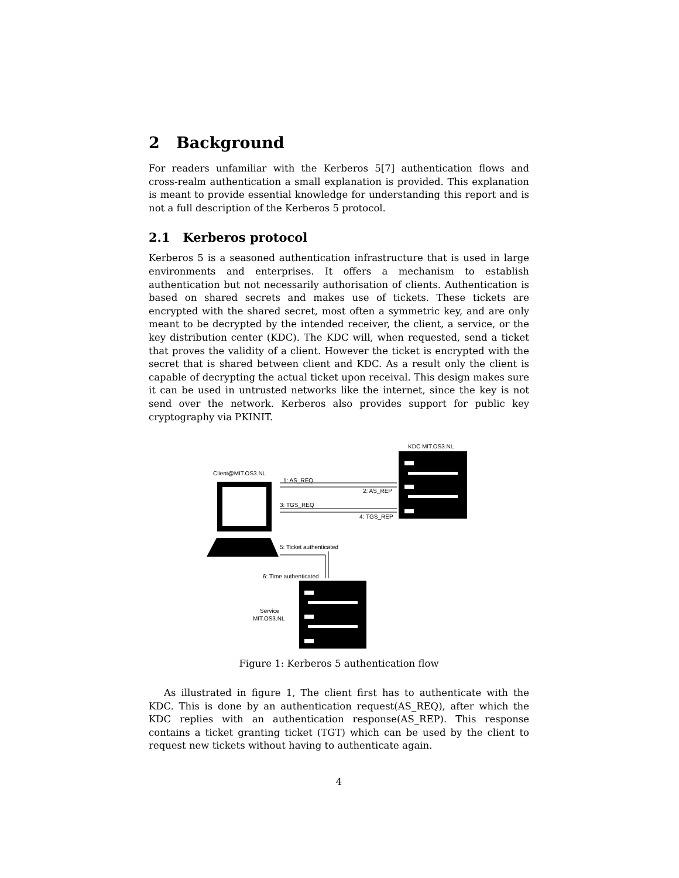2 Background
For readers unfamiliar with the Kerberos 5[7] authentication flows and cross-realm authentication a small explanation is provided. This explanation is meant to provide essential knowledge for understanding this report and is not a full description of the Kerberos 5 protocol.
2.1 Kerberos protocol
Kerberos 5 is a seasoned authentication infrastructure that is used in large environments and enterprises. It offers a mechanism to establish authentication but not necessarily authorisation of clients. Authentication is based on shared secrets and makes use of tickets. These tickets are encrypted with the shared secret, most often a symmetric key, and are only meant to be decrypted by the intended receiver, the client, a service, or the key distribution center (KDC). The KDC will, when requested, send a ticket that proves the validity of a client. However the ticket is encrypted with the secret that is shared between client and KDC. As a result only the client is capable of decrypting the actual ticket upon receival. This design makes sure it can be used in untrusted networks like the internet, since the key is not send over the network. Kerberos also provides support for public key cryptography via PKINIT.
KDC MIT.OS3.NL
Client@MIT.OS3.NL
1: AS_REQ
2: AS_REP
3: TGS_REQ
4: TGS_REP
5: Ticket authenticated
6: Time authenticated
Service
MIT.OS3.NL
Figure 1: Kerberos 5 authentication flow
As illustrated in figure 1, The client first has to authenticate with the KDC. This is done by an authentication request(AS_REQ), after which the KDC replies with an authentication response(AS_REP). This response contains a ticket granting ticket (TGT) which can be used by the client to request new tickets without having to authenticate again.
4